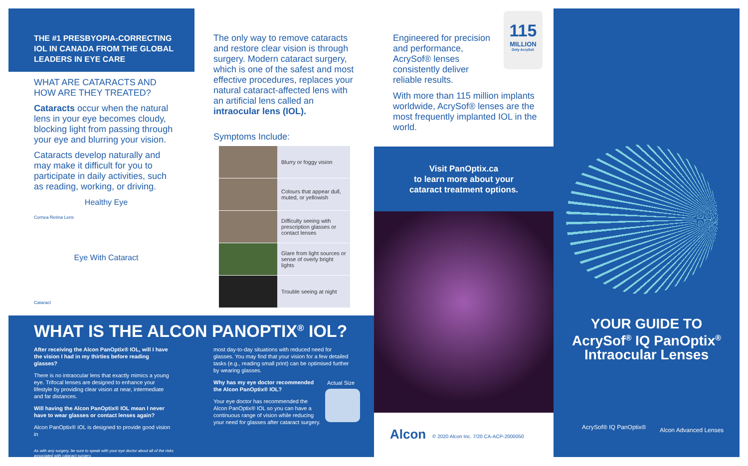THE #1 PRESBYOPIA-CORRECTING IOL IN CANADA FROM THE GLOBAL LEADERS IN EYE CARE
WHAT ARE CATARACTS AND HOW ARE THEY TREATED?
Cataracts occur when the natural lens in your eye becomes cloudy, blocking light from passing through your eye and blurring your vision.
Cataracts develop naturally and may make it difficult for you to participate in daily activities, such as reading, working, or driving.
Healthy Eye
Cornea Retina Lens
Eye With Cataract
Cataract
The only way to remove cataracts and restore clear vision is through surgery. Modern cataract surgery, which is one of the safest and most effective procedures, replaces your natural cataract-affected lens with an artificial lens called an intraocular lens (IOL).
Symptoms Include:
Blurry or foggy vision
Colours that appear dull, muted, or yellowish
Difficulty seeing with prescription glasses or contact lenses
Glare from light sources or sense of overly bright lights
Trouble seeing at night
WHAT IS THE ALCON PANOPTIX<sup>®</sup> IOL?
After receiving the Alcon PanOptix® IOL, will I have the vision I had in my thirties before reading glasses?
There is no intraocular lens that exactly mimics a young eye. Trifocal lenses are designed to enhance your lifestyle by providing clear vision at near, intermediate and far distances.
Will having the Alcon PanOptix® IOL mean I never have to wear glasses or contact lenses again?
Alcon PanOptix® IOL is designed to provide good vision in
As with any surgery, be sure to speak with your eye doctor about all of the risks associated with cataract surgery.
most day-to-day situations with reduced need for glasses. You may find that your vision for a few detailed tasks (e.g., reading small print) can be optimised further by wearing glasses.
Why has my eye doctor recommended the Alcon PanOptix® IOL?
Your eye doctor has recommended the Alcon PanOptix® IOL so you can have a continuous range of vision while reducing your need for glasses after cataract surgery.
Actual Size
Engineered for precision and performance, AcrySof® lenses consistently deliver reliable results.
115
MILLION
Only AcrySof.
With more than 115 million implants worldwide, AcrySof® lenses are the most frequently implanted IOL in the world.
Visit PanOptix.ca
to learn more about your
cataract treatment options.
Alcon
© 2020 Alcon Inc. 7/20 CA-ACP-2000050
YOUR GUIDE TO
AcrySof<sup>®</sup> IQ PanOptix<sup>®</sup>
Intraocular Lenses
AcrySof® IQ PanOptix® Alcon Advanced Lenses